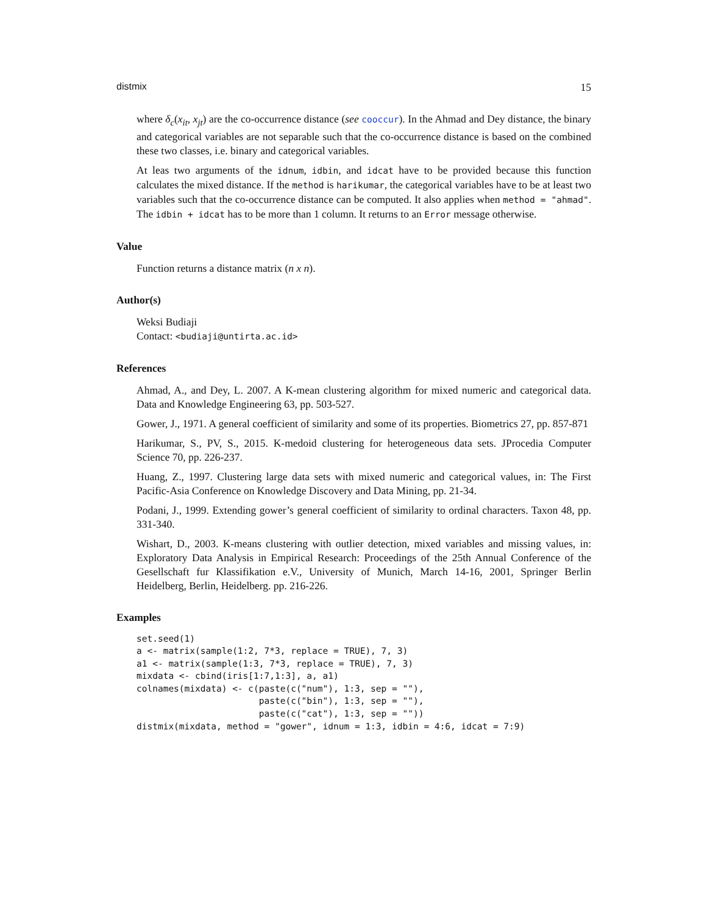distmix 15
where δ<sub>c</sub>(x<sub>it</sub>, x<sub>jt</sub>) are the co-occurrence distance (see cooccur). In the Ahmad and Dey distance, the binary and categorical variables are not separable such that the co-occurrence distance is based on the combined these two classes, i.e. binary and categorical variables.
At leas two arguments of the idnum, idbin, and idcat have to be provided because this function calculates the mixed distance. If the method is harikumar, the categorical variables have to be at least two variables such that the co-occurrence distance can be computed. It also applies when method = "ahmad". The idbin + idcat has to be more than 1 column. It returns to an Error message otherwise.
Value
Function returns a distance matrix (n x n).
Author(s)
Weksi Budiaji
Contact: <budiaji@untirta.ac.id>
References
Ahmad, A., and Dey, L. 2007. A K-mean clustering algorithm for mixed numeric and categorical data. Data and Knowledge Engineering 63, pp. 503-527.
Gower, J., 1971. A general coefficient of similarity and some of its properties. Biometrics 27, pp. 857-871
Harikumar, S., PV, S., 2015. K-medoid clustering for heterogeneous data sets. JProcedia Computer Science 70, pp. 226-237.
Huang, Z., 1997. Clustering large data sets with mixed numeric and categorical values, in: The First Pacific-Asia Conference on Knowledge Discovery and Data Mining, pp. 21-34.
Podani, J., 1999. Extending gower’s general coefficient of similarity to ordinal characters. Taxon 48, pp. 331-340.
Wishart, D., 2003. K-means clustering with outlier detection, mixed variables and missing values, in: Exploratory Data Analysis in Empirical Research: Proceedings of the 25th Annual Conference of the Gesellschaft fur Klassifikation e.V., University of Munich, March 14-16, 2001, Springer Berlin Heidelberg, Berlin, Heidelberg. pp. 216-226.
Examples
set.seed(1)
a <- matrix(sample(1:2, 7*3, replace = TRUE), 7, 3)
a1 <- matrix(sample(1:3, 7*3, replace = TRUE), 7, 3)
mixdata <- cbind(iris[1:7,1:3], a, a1)
colnames(mixdata) <- c(paste(c("num"), 1:3, sep = ""),
                       paste(c("bin"), 1:3, sep = ""),
                       paste(c("cat"), 1:3, sep = ""))
distmix(mixdata, method = "gower", idnum = 1:3, idbin = 4:6, idcat = 7:9)